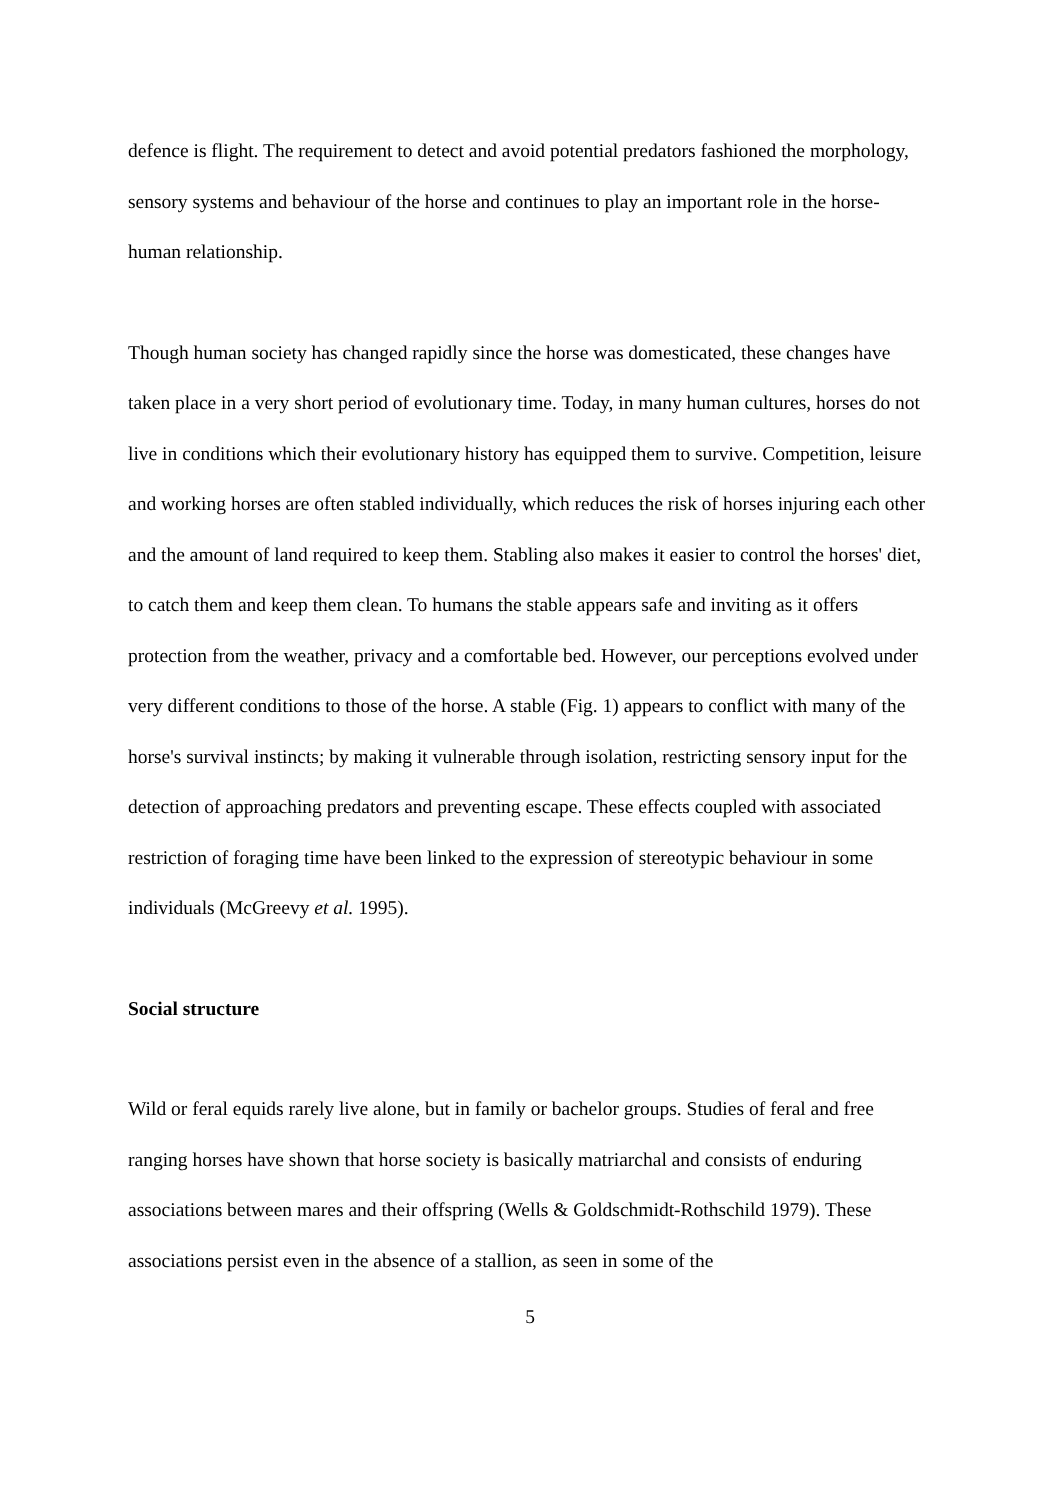defence is flight. The requirement to detect and avoid potential predators fashioned the morphology, sensory systems and behaviour of the horse and continues to play an important role in the horse-human relationship.
Though human society has changed rapidly since the horse was domesticated, these changes have taken place in a very short period of evolutionary time. Today, in many human cultures, horses do not live in conditions which their evolutionary history has equipped them to survive. Competition, leisure and working horses are often stabled individually, which reduces the risk of horses injuring each other and the amount of land required to keep them. Stabling also makes it easier to control the horses' diet, to catch them and keep them clean. To humans the stable appears safe and inviting as it offers protection from the weather, privacy and a comfortable bed. However, our perceptions evolved under very different conditions to those of the horse. A stable (Fig. 1) appears to conflict with many of the horse's survival instincts; by making it vulnerable through isolation, restricting sensory input for the detection of approaching predators and preventing escape. These effects coupled with associated restriction of foraging time have been linked to the expression of stereotypic behaviour in some individuals (McGreevy et al. 1995).
Social structure
Wild or feral equids rarely live alone, but in family or bachelor groups. Studies of feral and free ranging horses have shown that horse society is basically matriarchal and consists of enduring associations between mares and their offspring (Wells & Goldschmidt-Rothschild 1979). These associations persist even in the absence of a stallion, as seen in some of the
5